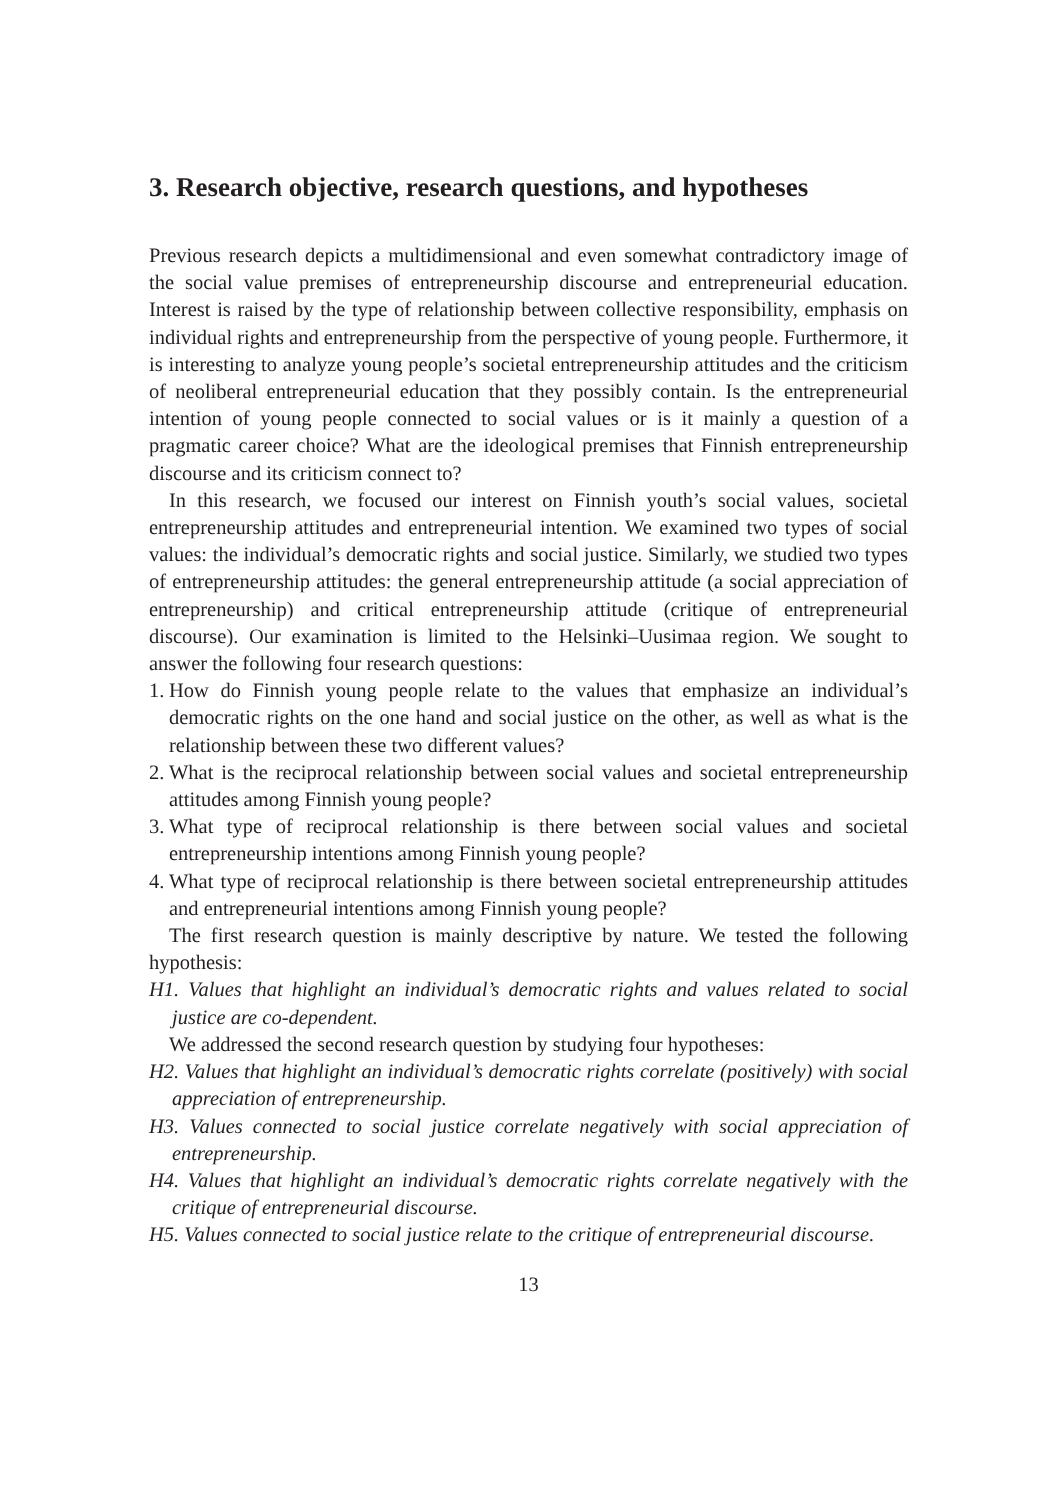3. Research objective, research questions, and hypotheses
Previous research depicts a multidimensional and even somewhat contradictory image of the social value premises of entrepreneurship discourse and entrepreneurial education. Interest is raised by the type of relationship between collective responsibility, emphasis on individual rights and entrepreneurship from the perspective of young people. Furthermore, it is interesting to analyze young people’s societal entrepreneurship attitudes and the criticism of neoliberal entrepreneurial education that they possibly contain. Is the entrepreneurial intention of young people connected to social values or is it mainly a question of a pragmatic career choice? What are the ideological premises that Finnish entrepreneurship discourse and its criticism connect to?
In this research, we focused our interest on Finnish youth’s social values, societal entrepreneurship attitudes and entrepreneurial intention. We examined two types of social values: the individual’s democratic rights and social justice. Similarly, we studied two types of entrepreneurship attitudes: the general entrepreneurship attitude (a social appreciation of entrepreneurship) and critical entrepreneurship attitude (critique of entrepreneurial discourse). Our examination is limited to the Helsinki–Uusimaa region. We sought to answer the following four research questions:
1. How do Finnish young people relate to the values that emphasize an individual’s democratic rights on the one hand and social justice on the other, as well as what is the relationship between these two different values?
2. What is the reciprocal relationship between social values and societal entrepreneurship attitudes among Finnish young people?
3. What type of reciprocal relationship is there between social values and societal entrepreneurship intentions among Finnish young people?
4. What type of reciprocal relationship is there between societal entrepreneurship attitudes and entrepreneurial intentions among Finnish young people?
The first research question is mainly descriptive by nature. We tested the following hypothesis:
H1. Values that highlight an individual’s democratic rights and values related to social justice are co-dependent.
We addressed the second research question by studying four hypotheses:
H2. Values that highlight an individual’s democratic rights correlate (positively) with social appreciation of entrepreneurship.
H3. Values connected to social justice correlate negatively with social appreciation of entrepreneurship.
H4. Values that highlight an individual’s democratic rights correlate negatively with the critique of entrepreneurial discourse.
H5. Values connected to social justice relate to the critique of entrepreneurial discourse.
13